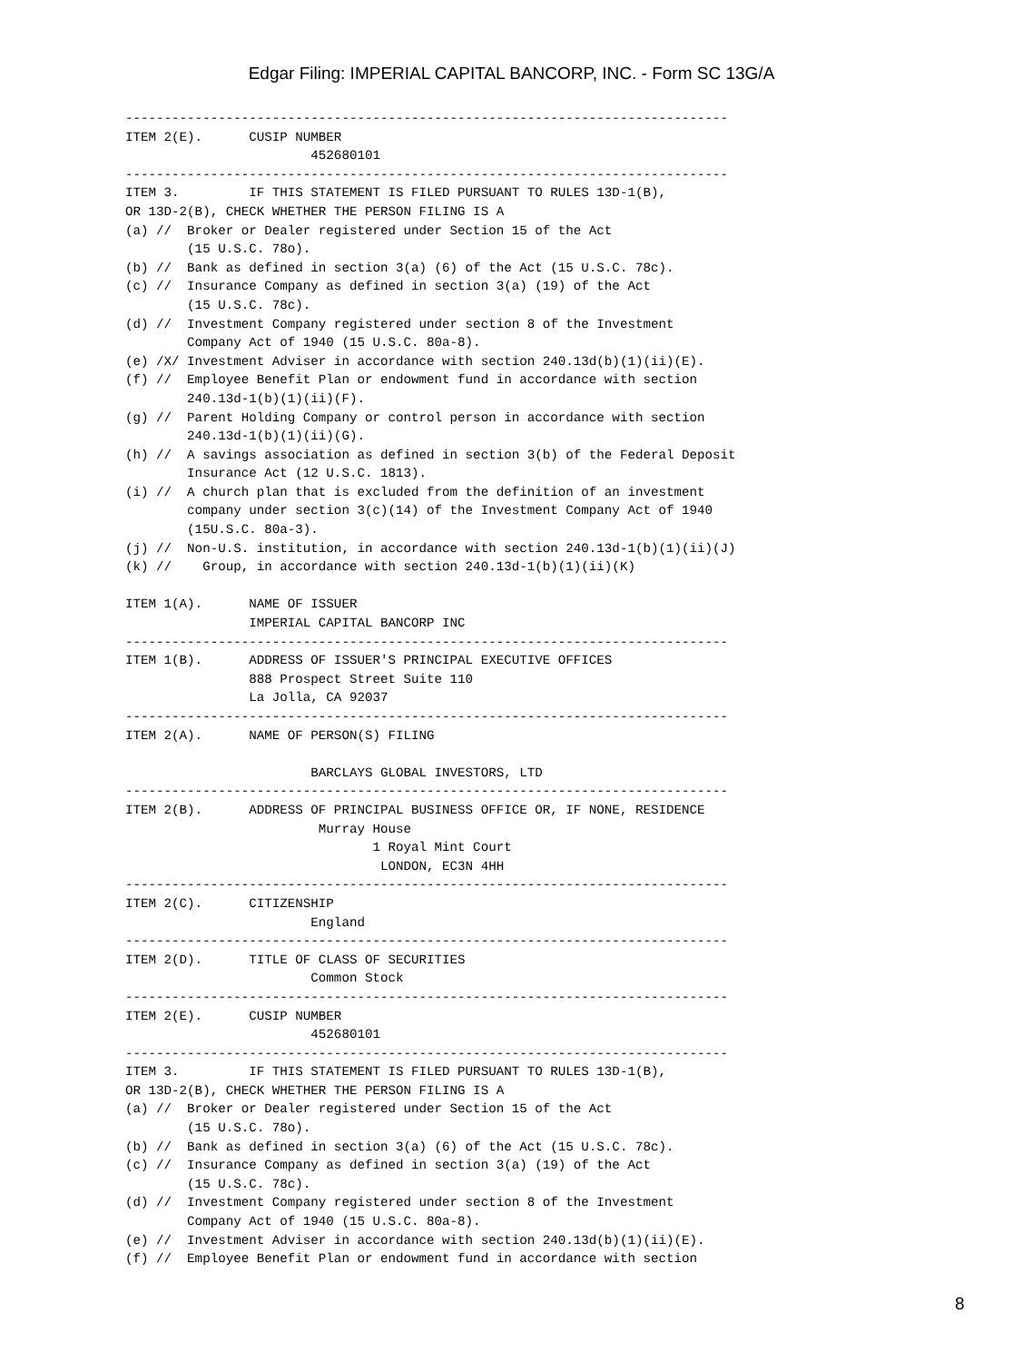Edgar Filing: IMPERIAL CAPITAL BANCORP, INC. - Form SC 13G/A
------------------------------------------------------------------------------
ITEM 2(E).      CUSIP NUMBER
                        452680101
------------------------------------------------------------------------------
ITEM 3.         IF THIS STATEMENT IS FILED PURSUANT TO RULES 13D-1(B),
OR 13D-2(B), CHECK WHETHER THE PERSON FILING IS A
(a) //  Broker or Dealer registered under Section 15 of the Act
        (15 U.S.C. 78o).
(b) //  Bank as defined in section 3(a) (6) of the Act (15 U.S.C. 78c).
(c) //  Insurance Company as defined in section 3(a) (19) of the Act
        (15 U.S.C. 78c).
(d) //  Investment Company registered under section 8 of the Investment
        Company Act of 1940 (15 U.S.C. 80a-8).
(e) /X/ Investment Adviser in accordance with section 240.13d(b)(1)(ii)(E).
(f) //  Employee Benefit Plan or endowment fund in accordance with section
        240.13d-1(b)(1)(ii)(F).
(g) //  Parent Holding Company or control person in accordance with section
        240.13d-1(b)(1)(ii)(G).
(h) //  A savings association as defined in section 3(b) of the Federal Deposit
        Insurance Act (12 U.S.C. 1813).
(i) //  A church plan that is excluded from the definition of an investment
        company under section 3(c)(14) of the Investment Company Act of 1940
        (15U.S.C. 80a-3).
(j) //  Non-U.S. institution, in accordance with section 240.13d-1(b)(1)(ii)(J)
(k) //    Group, in accordance with section 240.13d-1(b)(1)(ii)(K)

ITEM 1(A).      NAME OF ISSUER
                IMPERIAL CAPITAL BANCORP INC
------------------------------------------------------------------------------
ITEM 1(B).      ADDRESS OF ISSUER'S PRINCIPAL EXECUTIVE OFFICES
                888 Prospect Street Suite 110
                La Jolla, CA 92037
------------------------------------------------------------------------------
ITEM 2(A).      NAME OF PERSON(S) FILING

                        BARCLAYS GLOBAL INVESTORS, LTD
------------------------------------------------------------------------------
ITEM 2(B).      ADDRESS OF PRINCIPAL BUSINESS OFFICE OR, IF NONE, RESIDENCE
                         Murray House
                                1 Royal Mint Court
                                 LONDON, EC3N 4HH
------------------------------------------------------------------------------
ITEM 2(C).      CITIZENSHIP
                        England
------------------------------------------------------------------------------
ITEM 2(D).      TITLE OF CLASS OF SECURITIES
                        Common Stock
------------------------------------------------------------------------------
ITEM 2(E).      CUSIP NUMBER
                        452680101
------------------------------------------------------------------------------
ITEM 3.         IF THIS STATEMENT IS FILED PURSUANT TO RULES 13D-1(B),
OR 13D-2(B), CHECK WHETHER THE PERSON FILING IS A
(a) //  Broker or Dealer registered under Section 15 of the Act
        (15 U.S.C. 78o).
(b) //  Bank as defined in section 3(a) (6) of the Act (15 U.S.C. 78c).
(c) //  Insurance Company as defined in section 3(a) (19) of the Act
        (15 U.S.C. 78c).
(d) //  Investment Company registered under section 8 of the Investment
        Company Act of 1940 (15 U.S.C. 80a-8).
(e) //  Investment Adviser in accordance with section 240.13d(b)(1)(ii)(E).
(f) //  Employee Benefit Plan or endowment fund in accordance with section
8